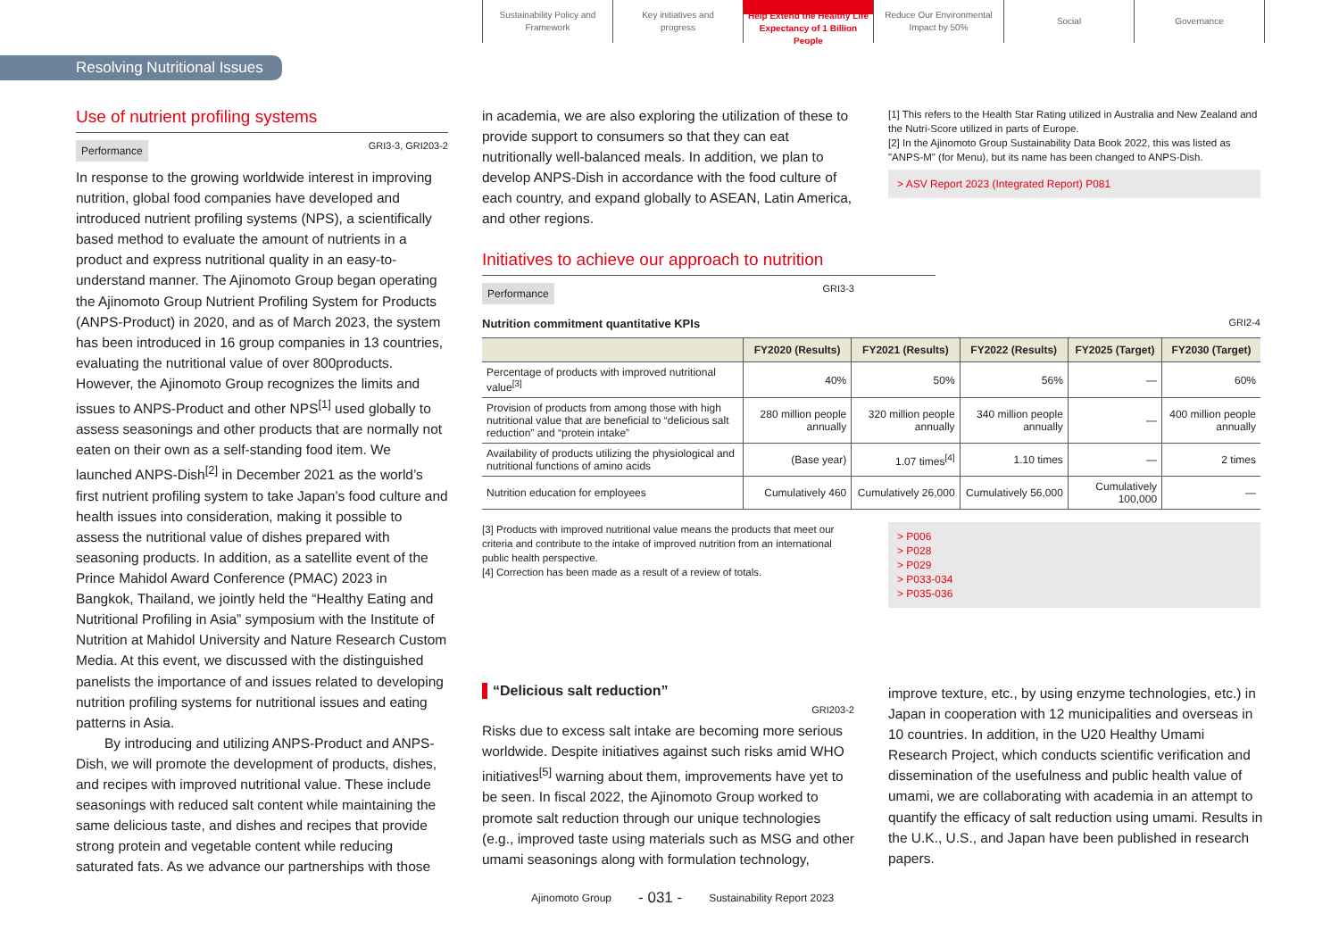Sustainability Policy and
Framework
Key initiatives and
progress
Help Extend the Healthy Life
Expectancy of 1 Billion People
Reduce Our Environmental
Impact by 50%
Social Governance
Resolving Nutritional Issues
Use of nutrient profiling systems
GRI3-3, GRI203-2 Performance
In response to the growing worldwide interest in improving nutrition, global food companies have developed and introduced nutrient profiling systems (NPS), a scientifically based method to evaluate the amount of nutrients in a product and express nutritional quality in an easy-to-understand manner. The Ajinomoto Group began operating the Ajinomoto Group Nutrient Profiling System for Products (ANPS-Product) in 2020, and as of March 2023, the system has been introduced in 16 group companies in 13 countries, evaluating the nutritional value of over 800products. However, the Ajinomoto Group recognizes the limits and issues to ANPS-Product and other NPS<sup>[1]</sup> used globally to assess seasonings and other products that are normally not eaten on their own as a self-standing food item. We launched ANPS-Dish<sup>[2]</sup> in December 2021 as the world’s first nutrient profiling system to take Japan’s food culture and health issues into consideration, making it possible to assess the nutritional value of dishes prepared with seasoning products. In addition, as a satellite event of the Prince Mahidol Award Conference (PMAC) 2023 in Bangkok, Thailand, we jointly held the “Healthy Eating and Nutritional Profiling in Asia” symposium with the Institute of Nutrition at Mahidol University and Nature Research Custom Media. At this event, we discussed with the distinguished panelists the importance of and issues related to developing nutrition profiling systems for nutritional issues and eating patterns in Asia.
By introducing and utilizing ANPS-Product and ANPS-Dish, we will promote the development of products, dishes, and recipes with improved nutritional value. These include seasonings with reduced salt content while maintaining the same delicious taste, and dishes and recipes that provide strong protein and vegetable content while reducing saturated fats. As we advance our partnerships with those
in academia, we are also exploring the utilization of these to provide support to consumers so that they can eat nutritionally well-balanced meals. In addition, we plan to develop ANPS-Dish in accordance with the food culture of each country, and expand globally to ASEAN, Latin America, and other regions.
[1] This refers to the Health Star Rating utilized in Australia and New Zealand and the Nutri-Score utilized in parts of Europe.
[2] In the Ajinomoto Group Sustainability Data Book 2022, this was listed as "ANPS-M" (for Menu), but its name has been changed to ANPS-Dish.
> ASV Report 2023 (Integrated Report) P081
Initiatives to achieve our approach to nutrition
GRI3-3 Performance
Nutrition commitment quantitative KPIs GRI2-4
| | FY2020 (Results) | FY2021 (Results) | FY2022 (Results) | FY2025 (Target) | FY2030 (Target) |
| --- | --- | --- | --- | --- | --- |
| Percentage of products with improved nutritional value<sup>[3]</sup> | 40% | 50% | 56% | — | 60% |
| Provision of products from among those with high nutritional value that are beneficial to “delicious salt reduction” and “protein intake” | 280 million people annually | 320 million people annually | 340 million people annually | — | 400 million people annually |
| Availability of products utilizing the physiological and nutritional functions of amino acids | (Base year) | 1.07 times<sup>[4]</sup> | 1.10 times | — | 2 times |
| Nutrition education for employees | Cumulatively 460 | Cumulatively 26,000 | Cumulatively 56,000 | Cumulatively 100,000 | — |
[3] Products with improved nutritional value means the products that meet our criteria and contribute to the intake of improved nutrition from an international public health perspective.
[4] Correction has been made as a result of a review of totals.
> P006
> P028
> P029
> P033-034
> P035-036
“Delicious salt reduction”
GRI203-2
Risks due to excess salt intake are becoming more serious worldwide. Despite initiatives against such risks amid WHO initiatives<sup>[5]</sup> warning about them, improvements have yet to be seen. In fiscal 2022, the Ajinomoto Group worked to promote salt reduction through our unique technologies (e.g., improved taste using materials such as MSG and other umami seasonings along with formulation technology,
improve texture, etc., by using enzyme technologies, etc.) in Japan in cooperation with 12 municipalities and overseas in 10 countries. In addition, in the U20 Healthy Umami Research Project, which conducts scientific verification and dissemination of the usefulness and public health value of umami, we are collaborating with academia in an attempt to quantify the efficacy of salt reduction using umami. Results in the U.K., U.S., and Japan have been published in research papers.
Ajinomoto Group - 031 - Sustainability Report 2023